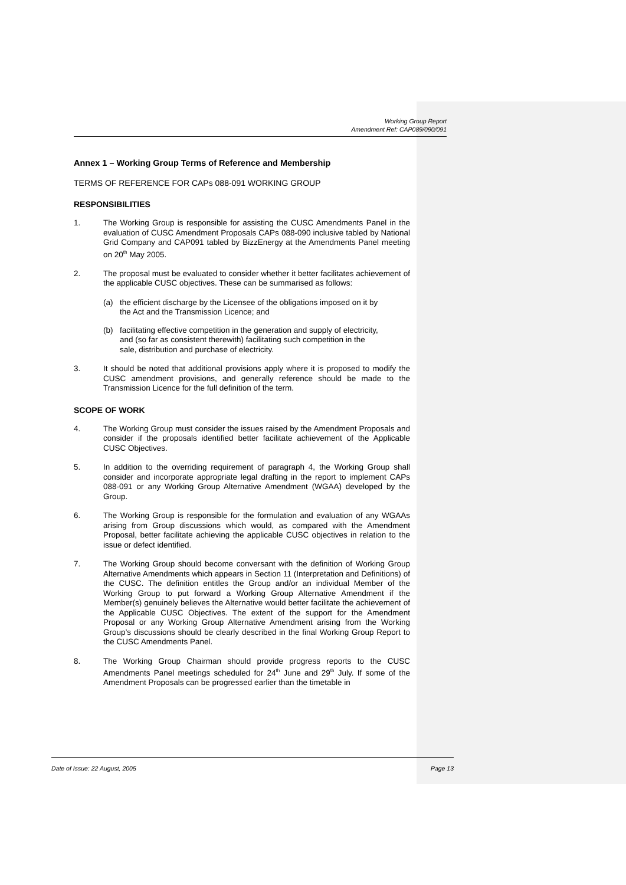Working Group Report
Amendment Ref: CAP089/090/091
Annex 1 – Working Group Terms of Reference and Membership
TERMS OF REFERENCE FOR CAPs 088-091 WORKING GROUP
RESPONSIBILITIES
1. The Working Group is responsible for assisting the CUSC Amendments Panel in the evaluation of CUSC Amendment Proposals CAPs 088-090 inclusive tabled by National Grid Company and CAP091 tabled by BizzEnergy at the Amendments Panel meeting on 20<sup>th</sup> May 2005.
2. The proposal must be evaluated to consider whether it better facilitates achievement of the applicable CUSC objectives. These can be summarised as follows:
(a) the efficient discharge by the Licensee of the obligations imposed on it by the Act and the Transmission Licence; and
(b) facilitating effective competition in the generation and supply of electricity, and (so far as consistent therewith) facilitating such competition in the sale, distribution and purchase of electricity.
3. It should be noted that additional provisions apply where it is proposed to modify the CUSC amendment provisions, and generally reference should be made to the Transmission Licence for the full definition of the term.
SCOPE OF WORK
4. The Working Group must consider the issues raised by the Amendment Proposals and consider if the proposals identified better facilitate achievement of the Applicable CUSC Objectives.
5. In addition to the overriding requirement of paragraph 4, the Working Group shall consider and incorporate appropriate legal drafting in the report to implement CAPs 088-091 or any Working Group Alternative Amendment (WGAA) developed by the Group.
6. The Working Group is responsible for the formulation and evaluation of any WGAAs arising from Group discussions which would, as compared with the Amendment Proposal, better facilitate achieving the applicable CUSC objectives in relation to the issue or defect identified.
7. The Working Group should become conversant with the definition of Working Group Alternative Amendments which appears in Section 11 (Interpretation and Definitions) of the CUSC. The definition entitles the Group and/or an individual Member of the Working Group to put forward a Working Group Alternative Amendment if the Member(s) genuinely believes the Alternative would better facilitate the achievement of the Applicable CUSC Objectives. The extent of the support for the Amendment Proposal or any Working Group Alternative Amendment arising from the Working Group’s discussions should be clearly described in the final Working Group Report to the CUSC Amendments Panel.
8. The Working Group Chairman should provide progress reports to the CUSC Amendments Panel meetings scheduled for 24<sup>th</sup> June and 29<sup>th</sup> July. If some of the Amendment Proposals can be progressed earlier than the timetable in
Date of Issue: 22 August, 2005 Page 13